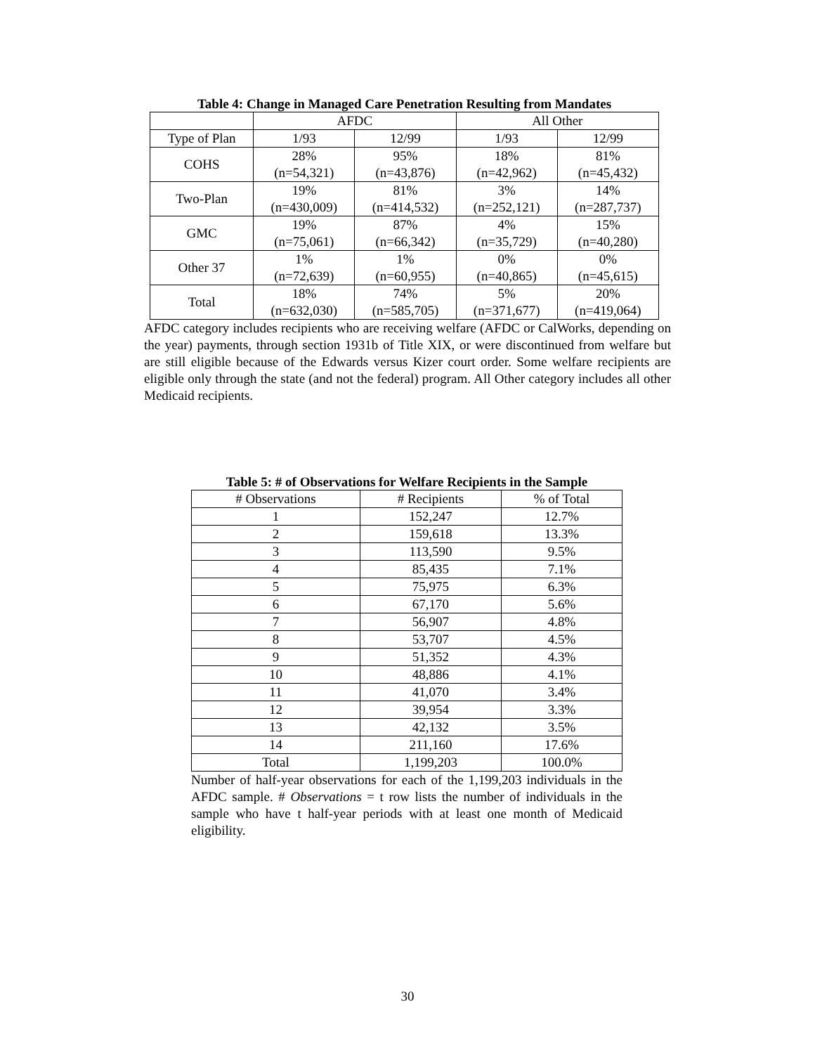Table 4: Change in Managed Care Penetration Resulting from Mandates
| | AFDC | | All Other | |
| --- | --- | --- | --- | --- |
| Type of Plan | 1/93 | 12/99 | 1/93 | 12/99 |
| COHS | 28% (n=54,321) | 95% (n=43,876) | 18% (n=42,962) | 81% (n=45,432) |
| Two-Plan | 19% (n=430,009) | 81% (n=414,532) | 3% (n=252,121) | 14% (n=287,737) |
| GMC | 19% (n=75,061) | 87% (n=66,342) | 4% (n=35,729) | 15% (n=40,280) |
| Other 37 | 1% (n=72,639) | 1% (n=60,955) | 0% (n=40,865) | 0% (n=45,615) |
| Total | 18% (n=632,030) | 74% (n=585,705) | 5% (n=371,677) | 20% (n=419,064) |
AFDC category includes recipients who are receiving welfare (AFDC or CalWorks, depending on the year) payments, through section 1931b of Title XIX, or were discontinued from welfare but are still eligible because of the Edwards versus Kizer court order. Some welfare recipients are eligible only through the state (and not the federal) program. All Other category includes all other Medicaid recipients.
Table 5: # of Observations for Welfare Recipients in the Sample
| # Observations | # Recipients | % of Total |
| --- | --- | --- |
| 1 | 152,247 | 12.7% |
| 2 | 159,618 | 13.3% |
| 3 | 113,590 | 9.5% |
| 4 | 85,435 | 7.1% |
| 5 | 75,975 | 6.3% |
| 6 | 67,170 | 5.6% |
| 7 | 56,907 | 4.8% |
| 8 | 53,707 | 4.5% |
| 9 | 51,352 | 4.3% |
| 10 | 48,886 | 4.1% |
| 11 | 41,070 | 3.4% |
| 12 | 39,954 | 3.3% |
| 13 | 42,132 | 3.5% |
| 14 | 211,160 | 17.6% |
| Total | 1,199,203 | 100.0% |
Number of half-year observations for each of the 1,199,203 individuals in the AFDC sample. # Observations = t row lists the number of individuals in the sample who have t half-year periods with at least one month of Medicaid eligibility.
30